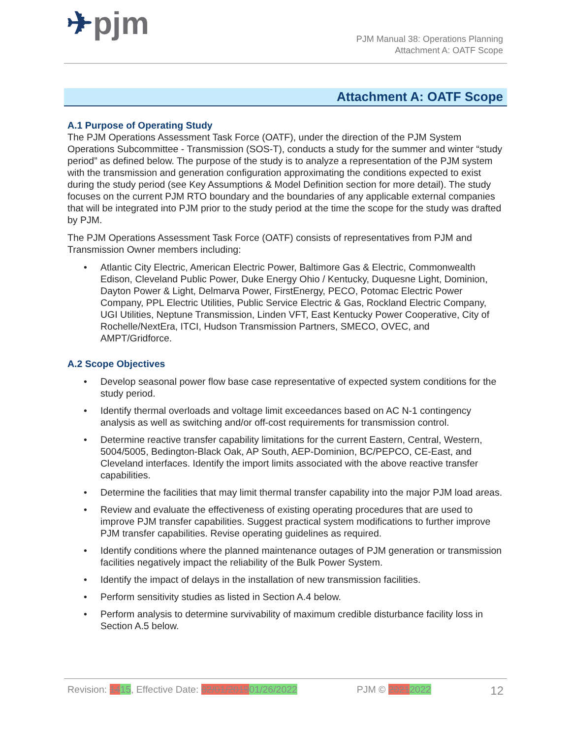✈pjm
PJM Manual 38: Operations Planning
Attachment A: OATF Scope
Attachment A: OATF Scope
A.1 Purpose of Operating Study
The PJM Operations Assessment Task Force (OATF), under the direction of the PJM System Operations Subcommittee - Transmission (SOS-T), conducts a study for the summer and winter “study period” as defined below. The purpose of the study is to analyze a representation of the PJM system with the transmission and generation configuration approximating the conditions expected to exist during the study period (see Key Assumptions & Model Definition section for more detail). The study focuses on the current PJM RTO boundary and the boundaries of any applicable external companies that will be integrated into PJM prior to the study period at the time the scope for the study was drafted by PJM.
The PJM Operations Assessment Task Force (OATF) consists of representatives from PJM and Transmission Owner members including:
• Atlantic City Electric, American Electric Power, Baltimore Gas & Electric, Commonwealth Edison, Cleveland Public Power, Duke Energy Ohio / Kentucky, Duquesne Light, Dominion, Dayton Power & Light, Delmarva Power, FirstEnergy, PECO, Potomac Electric Power Company, PPL Electric Utilities, Public Service Electric & Gas, Rockland Electric Company, UGI Utilities, Neptune Transmission, Linden VFT, East Kentucky Power Cooperative, City of Rochelle/NextEra, ITCI, Hudson Transmission Partners, SMECO, OVEC, and AMPT/Gridforce.
A.2 Scope Objectives
• Develop seasonal power flow base case representative of expected system conditions for the study period.
• Identify thermal overloads and voltage limit exceedances based on AC N-1 contingency analysis as well as switching and/or off-cost requirements for transmission control.
• Determine reactive transfer capability limitations for the current Eastern, Central, Western, 5004/5005, Bedington-Black Oak, AP South, AEP-Dominion, BC/PEPCO, CE-East, and Cleveland interfaces. Identify the import limits associated with the above reactive transfer capabilities.
• Determine the facilities that may limit thermal transfer capability into the major PJM load areas.
• Review and evaluate the effectiveness of existing operating procedures that are used to improve PJM transfer capabilities. Suggest practical system modifications to further improve PJM transfer capabilities. Revise operating guidelines as required.
• Identify conditions where the planned maintenance outages of PJM generation or transmission facilities negatively impact the reliability of the Bulk Power System.
• Identify the impact of delays in the installation of new transmission facilities.
• Perform sensitivity studies as listed in Section A.4 below.
• Perform analysis to determine survivability of maximum credible disturbance facility loss in Section A.5 below.
Revision: 1415, Effective Date: 02/01/201901/26/2022 PJM © 20212022 12